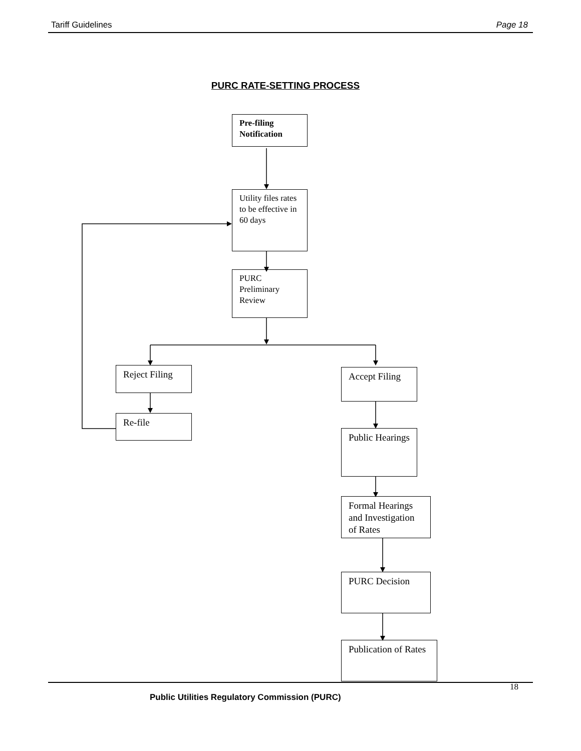Tariff Guidelines Page 18
PURC RATE-SETTING PROCESS
Pre-filing Notification
Utility files rates to be effective in 60 days
PURC Preliminary Review
Reject Filing
Re-file
Accept Filing
Public Hearings
Formal Hearings and Investigation of Rates
PURC Decision
Publication of Rates
18
Public Utilities Regulatory Commission (PURC)